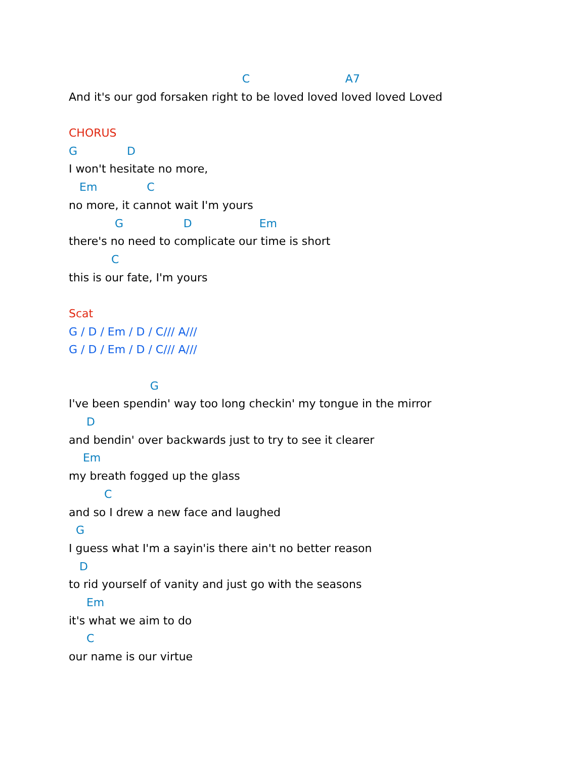C A7
And it's our god forsaken right to be loved loved loved loved Loved
CHORUS
G D
I won't hesitate no more,
Em C
no more, it cannot wait I'm yours
G D Em
there's no need to complicate our time is short
C
this is our fate, I'm yours
Scat
G / D / Em / D / C/// A///
G / D / Em / D / C/// A///
G
I've been spendin' way too long checkin' my tongue in the mirror
D
and bendin' over backwards just to try to see it clearer
Em
my breath fogged up the glass
C
and so I drew a new face and laughed
G
I guess what I'm a sayin'is there ain't no better reason
D
to rid yourself of vanity and just go with the seasons
Em
it's what we aim to do
C
our name is our virtue